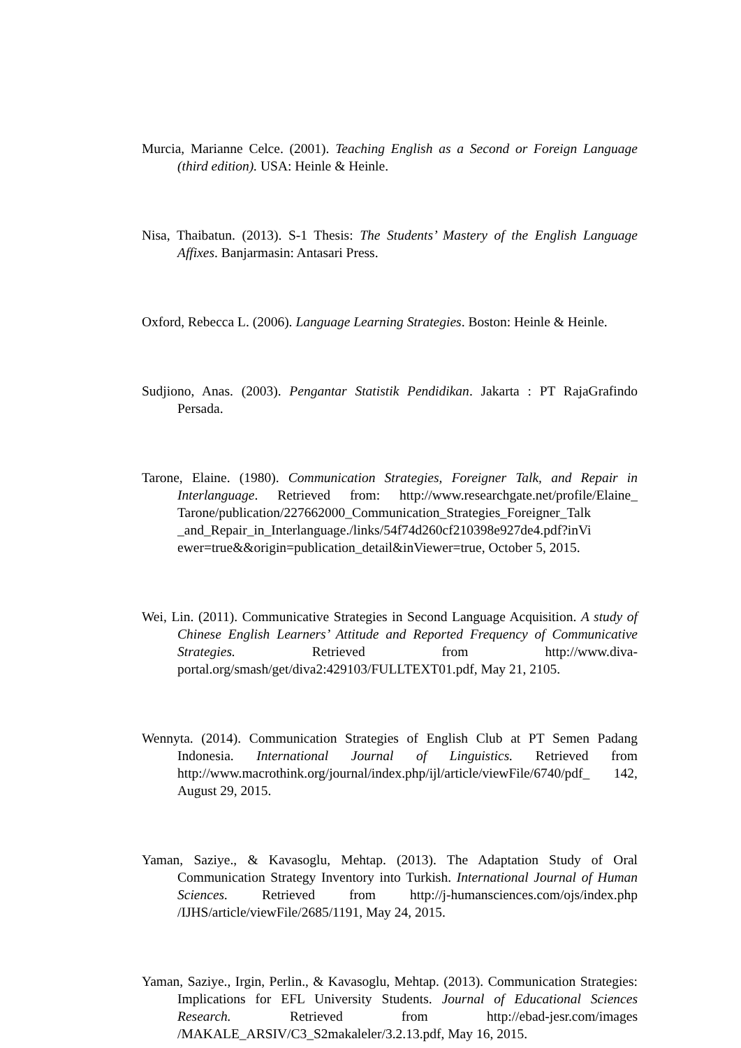Murcia, Marianne Celce. (2001). Teaching English as a Second or Foreign Language (third edition). USA: Heinle & Heinle.
Nisa, Thaibatun. (2013). S-1 Thesis: The Students’ Mastery of the English Language Affixes. Banjarmasin: Antasari Press.
Oxford, Rebecca L. (2006). Language Learning Strategies. Boston: Heinle & Heinle.
Sudjiono, Anas. (2003). Pengantar Statistik Pendidikan. Jakarta : PT RajaGrafindo Persada.
Tarone, Elaine. (1980). Communication Strategies, Foreigner Talk, and Repair in Interlanguage. Retrieved from: http://www.researchgate.net/profile/Elaine_ Tarone/publication/227662000_Communication_Strategies_Foreigner_Talk _and_Repair_in_Interlanguage./links/54f74d260cf210398e927de4.pdf?inVi ewer=true&&origin=publication_detail&inViewer=true, October 5, 2015.
Wei, Lin. (2011). Communicative Strategies in Second Language Acquisition. A study of Chinese English Learners’ Attitude and Reported Frequency of Communicative Strategies. Retrieved from http://www.diva-portal.org/smash/get/diva2:429103/FULLTEXT01.pdf, May 21, 2105.
Wennyta. (2014). Communication Strategies of English Club at PT Semen Padang Indonesia. International Journal of Linguistics. Retrieved from http://www.macrothink.org/journal/index.php/ijl/article/viewFile/6740/pdf_ 142, August 29, 2015.
Yaman, Saziye., & Kavasoglu, Mehtap. (2013). The Adaptation Study of Oral Communication Strategy Inventory into Turkish. International Journal of Human Sciences. Retrieved from http://j-humansciences.com/ojs/index.php /IJHS/article/viewFile/2685/1191, May 24, 2015.
Yaman, Saziye., Irgin, Perlin., & Kavasoglu, Mehtap. (2013). Communication Strategies: Implications for EFL University Students. Journal of Educational Sciences Research. Retrieved from http://ebad-jesr.com/images /MAKALE_ARSIV/C3_S2makaleler/3.2.13.pdf, May 16, 2015.